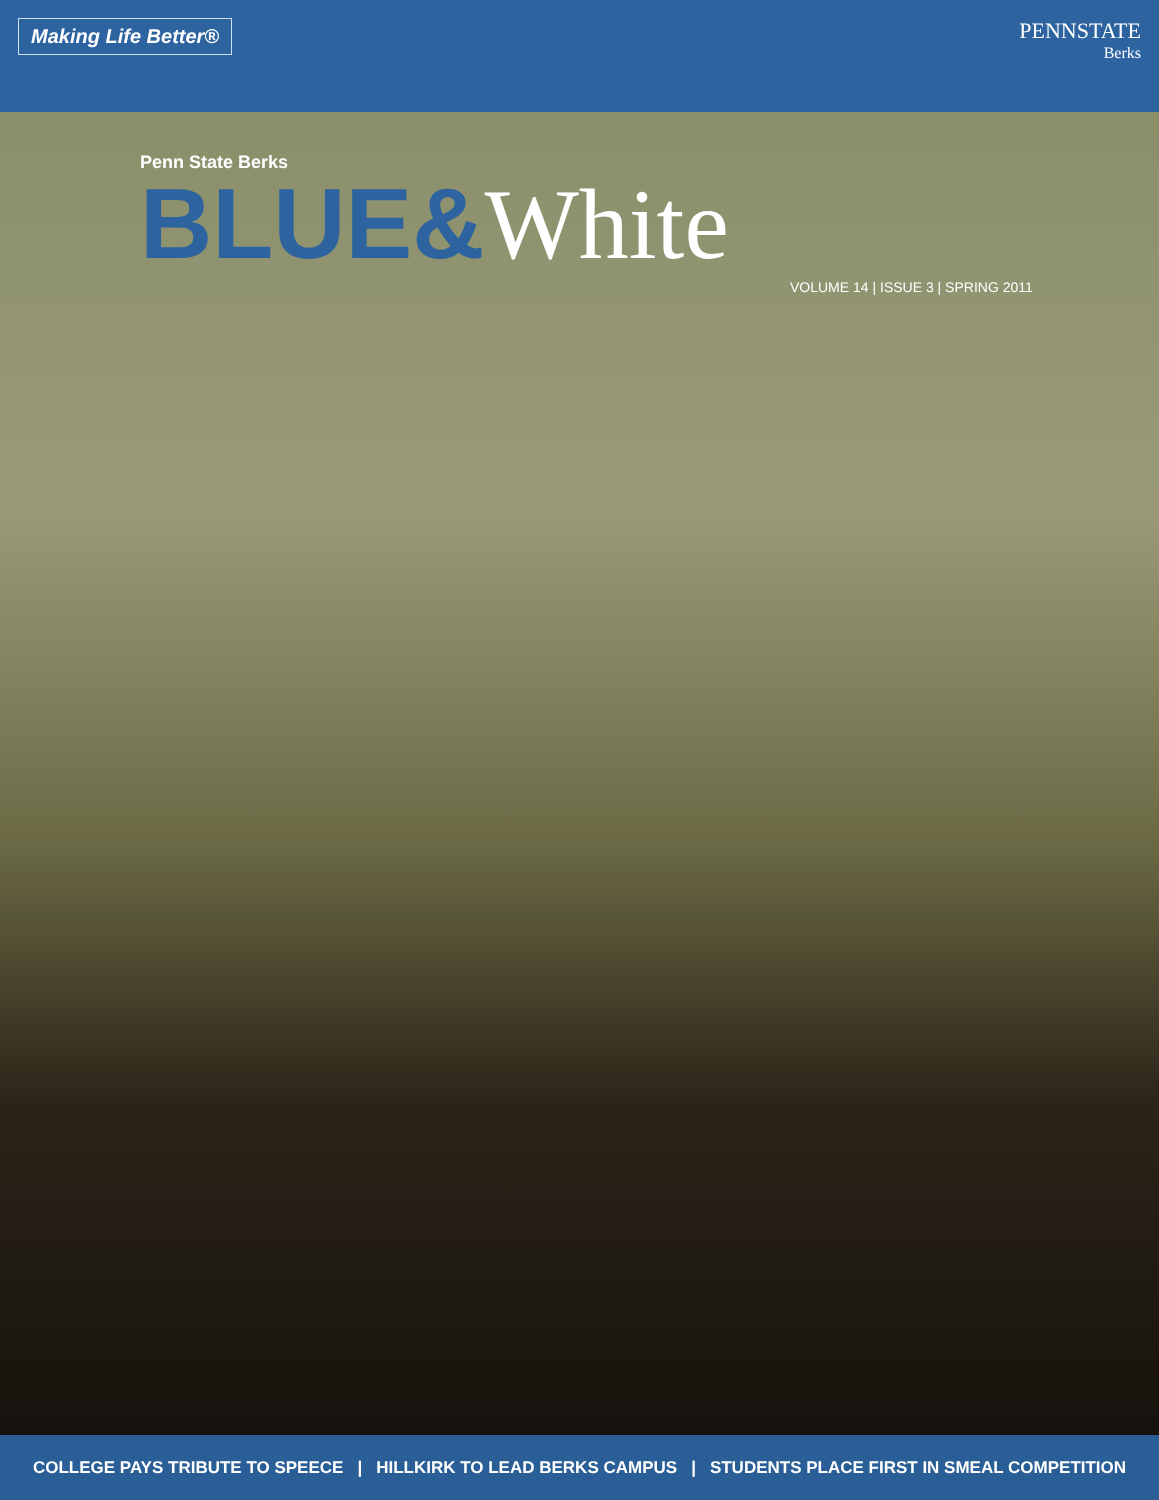Making Life Better®
PENNSTATE
Berks
Penn State Berks
BLUE&White
VOLUME 14 | ISSUE 3 | SPRING 2011
COLLEGE PAYS TRIBUTE TO SPEECE | HILLKIRK TO LEAD BERKS CAMPUS | STUDENTS PLACE FIRST IN SMEAL COMPETITION